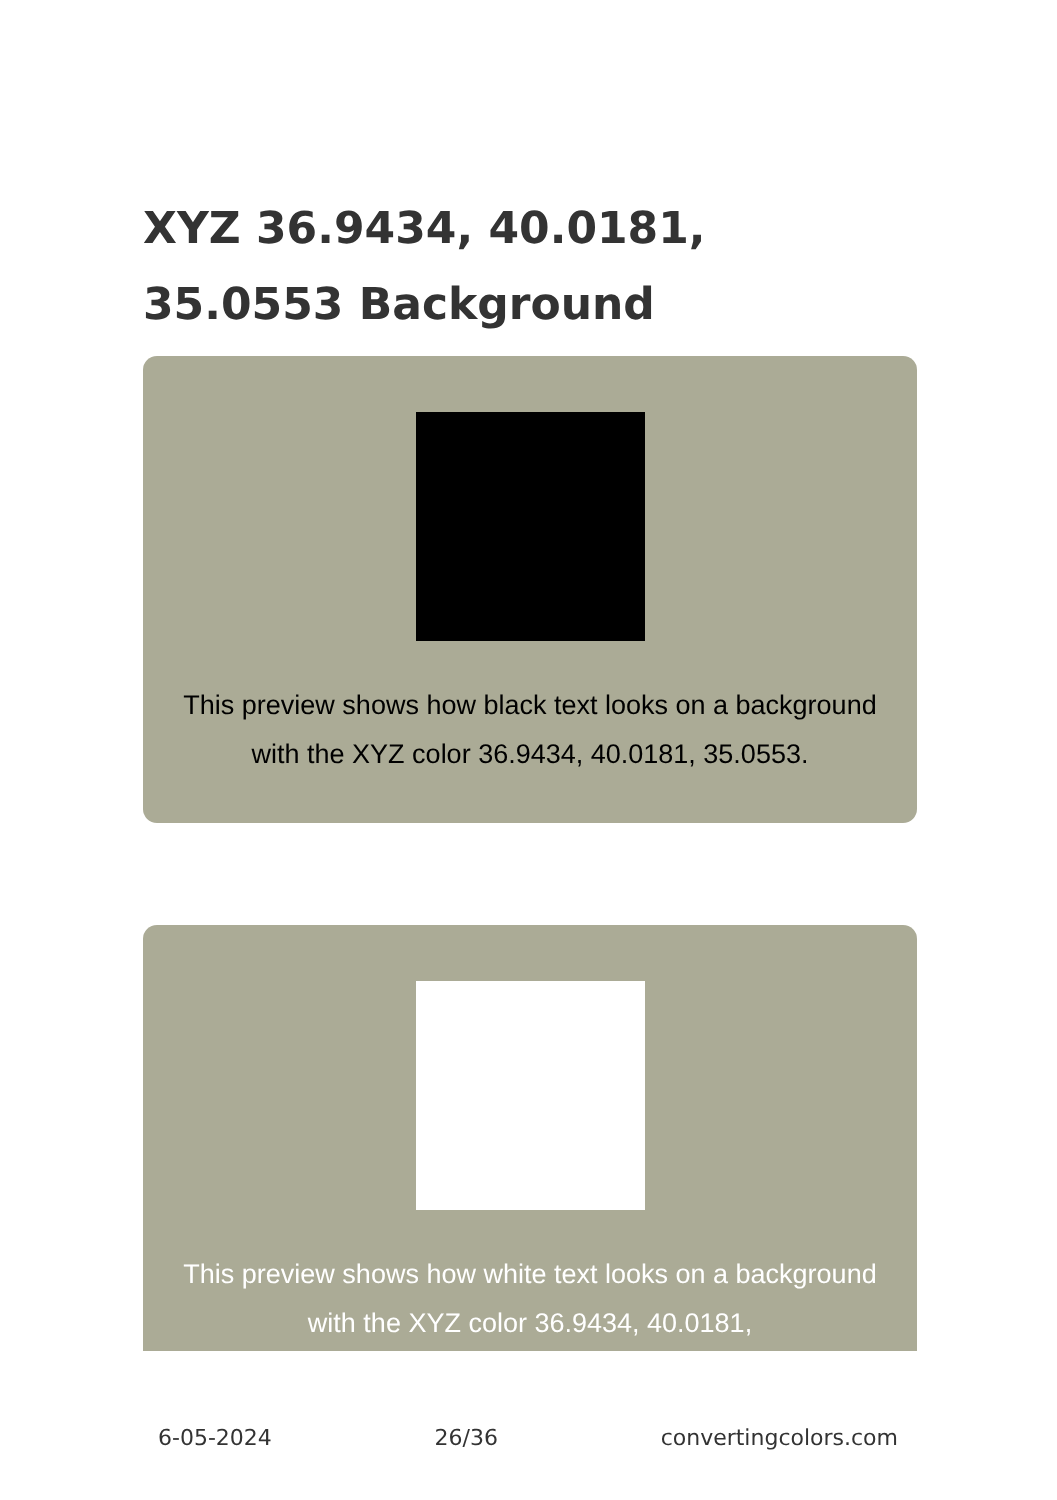XYZ 36.9434, 40.0181, 35.0553 Background
This preview shows how black text looks on a background with the XYZ color 36.9434, 40.0181, 35.0553.
This preview shows how white text looks on a background with the XYZ color 36.9434, 40.0181,
6-05-2024 26/36 convertingcolors.com